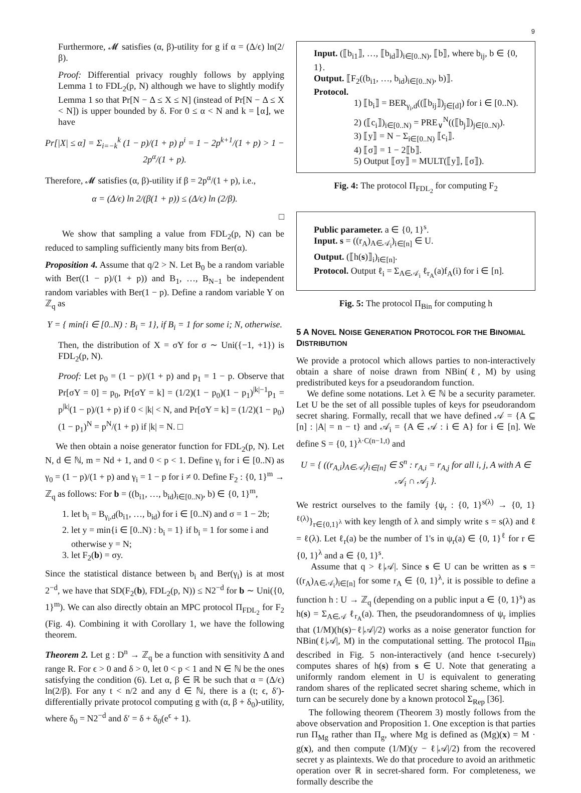9
Furthermore, 𝓜 satisfies (α, β)-utility for g if α = (Δ/ϵ) ln(2/β).
Proof: Differential privacy roughly follows by applying Lemma 1 to FDL<sub>2</sub>(p, N) although we have to slightly modify Lemma 1 so that Pr[N − Δ ≤ X ≤ N] (instead of Pr[N − Δ ≤ X < N]) is upper bounded by δ. For 0 ≤ α < N and k = ⌊α⌋, we have
Pr[|X| ≤ α] = Σ<sub>i=−k</sub><sup>k</sup> (1 − p)/(1 + p) p<sup>i</sup> = 1 − 2p<sup>k+1</sup>/(1 + p) > 1 − 2p<sup>α</sup>/(1 + p).
Therefore, 𝓜 satisfies (α, β)-utility if β = 2p<sup>α</sup>/(1 + p), i.e.,
α = (Δ/ϵ) ln 2/(β(1 + p)) ≤ (Δ/ϵ) ln (2/β).
□
We show that sampling a value from FDL<sub>2</sub>(p, N) can be reduced to sampling sufficiently many bits from Ber(α).
Proposition 4. Assume that q/2 > N. Let B<sub>0</sub> be a random variable with Ber((1 − p)/(1 + p)) and B<sub>1</sub>, …, B<sub>N−1</sub> be independent random variables with Ber(1 − p). Define a random variable Y on ℤ<sub>q</sub> as
Y = { min{i ∈ [0..N) : B<sub>i</sub> = 1}, if B<sub>i</sub> = 1 for some i; N, otherwise.
Then, the distribution of X = σY for σ ∼ Uni({−1, +1}) is FDL<sub>2</sub>(p, N).
Proof: Let p<sub>0</sub> = (1 − p)/(1 + p) and p<sub>1</sub> = 1 − p. Observe that Pr[σY = 0] = p<sub>0</sub>, Pr[σY = k] = (1/2)(1 − p<sub>0</sub>)(1 − p<sub>1</sub>)<sup>|k|−1</sup>p<sub>1</sub> = p<sup>|k|</sup>(1 − p)/(1 + p) if 0 < |k| < N, and Pr[σY = k] = (1/2)(1 − p<sub>0</sub>)(1 − p<sub>1</sub>)<sup>N</sup> = p<sup>N</sup>/(1 + p) if |k| = N. □
We then obtain a noise generator function for FDL<sub>2</sub>(p, N). Let N, d ∈ ℕ, m = Nd + 1, and 0 < p < 1. Define γ<sub>i</sub> for i ∈ [0..N) as γ<sub>0</sub> = (1 − p)/(1 + p) and γ<sub>i</sub> = 1 − p for i ≠ 0. Define F<sub>2</sub> : {0, 1}<sup>m</sup> → ℤ<sub>q</sub> as follows: For b = ((b<sub>i1</sub>, …, b<sub>id</sub>)<sub>i∈[0..N)</sub>, b) ∈ {0, 1}<sup>m</sup>,
1. let b<sub>i</sub> = B<sub>γ<sub>i</sub>,d</sub>(b<sub>i1</sub>, …, b<sub>id</sub>) for i ∈ [0..N) and σ = 1 − 2b;
2. let y = min{i ∈ [0..N) : b<sub>i</sub> = 1} if b<sub>i</sub> = 1 for some i and otherwise y = N;
3. let F<sub>2</sub>(b) = σy.
Since the statistical distance between b<sub>i</sub> and Ber(γ<sub>i</sub>) is at most 2<sup>−d</sup>, we have that SD(F<sub>2</sub>(b), FDL<sub>2</sub>(p, N)) ≤ N2<sup>−d</sup> for b ∼ Uni({0, 1}<sup>m</sup>). We can also directly obtain an MPC protocol Π<sub>FDL<sub>2</sub></sub> for F<sub>2</sub> (Fig. 4). Combining it with Corollary 1, we have the following theorem.
Theorem 2. Let g : D<sup>n</sup> → ℤ<sub>q</sub> be a function with sensitivity Δ and range R. For ϵ > 0 and δ > 0, let 0 < p < 1 and N ∈ ℕ be the ones satisfying the condition (6). Let α, β ∈ ℝ be such that α = (Δ/ϵ) ln(2/β). For any t < n/2 and any d ∈ ℕ, there is a (t; ϵ, δ′)-differentially private protocol computing g with (α, β + δ<sub>0</sub>)-utility, where δ<sub>0</sub> = N2<sup>−d</sup> and δ′ = δ + δ<sub>0</sub>(e<sup>ϵ</sup> + 1).
Input. (⟦b<sub>i1</sub>⟧, …, ⟦b<sub>id</sub>⟧)<sub>i∈[0..N)</sub>, ⟦b⟧, where b<sub>ij</sub>, b ∈ {0, 1}.
Output. ⟦F<sub>2</sub>((b<sub>i1</sub>, …, b<sub>id</sub>)<sub>i∈[0..N)</sub>, b)⟧.
Protocol.
1) ⟦b<sub>i</sub>⟧ = BER<sub>γ<sub>i</sub>,d</sub>((⟦b<sub>ij</sub>⟧)<sub>j∈[d]</sub>) for i ∈ [0..N).
2) (⟦c<sub>i</sub>⟧)<sub>i∈[0..N)</sub> = PRE<sub>∨</sub><sup>N</sup>((⟦b<sub>j</sub>⟧)<sub>j∈[0..N)</sub>).
3) ⟦y⟧ = N − Σ<sub>i∈[0..N)</sub> ⟦c<sub>i</sub>⟧.
4) ⟦σ⟧ = 1 − 2⟦b⟧.
5) Output ⟦σy⟧ = MULT(⟦y⟧, ⟦σ⟧).
Fig. 4: The protocol Π<sub>FDL<sub>2</sub></sub> for computing F<sub>2</sub>
Public parameter. a ∈ {0, 1}<sup>s</sup>.
Input. s = ((r<sub>A</sub>)<sub>A∈𝒜<sub>i</sub></sub>)<sub>i∈[n]</sub> ∈ U.
Output. (⟦h(s)⟧<sub>i</sub>)<sub>i∈[n]</sub>.
Protocol. Output ℓ<sub>i</sub> = Σ<sub>A∈𝒜<sub>i</sub></sub> ℓ<sub>r<sub>A</sub></sub>(a)f<sub>A</sub>(i) for i ∈ [n].
Fig. 5: The protocol Π<sub>Bin</sub> for computing h
5 A NOVEL NOISE GENERATION PROTOCOL FOR THE BINOMIAL DISTRIBUTION
We provide a protocol which allows parties to non-interactively obtain a share of noise drawn from NBin(ℓ, M) by using predistributed keys for a pseudorandom function.
We define some notations. Let λ ∈ ℕ be a security parameter. Let U be the set of all possible tuples of keys for pseudorandom secret sharing. Formally, recall that we have defined 𝒜 = {A ⊆ [n] : |A| = n − t} and 𝒜<sub>i</sub> = {A ∈ 𝒜 : i ∈ A} for i ∈ [n]. We define S = {0, 1}<sup>λ·C(n−1,t)</sup> and
U = { ((r<sub>A,i</sub>)<sub>A∈𝒜<sub>i</sub></sub>)<sub>i∈[n]</sub> ∈ S<sup>n</sup> : r<sub>A,i</sub> = r<sub>A,j</sub> for all i, j, A with A ∈ 𝒜<sub>i</sub> ∩ 𝒜<sub>j</sub> }.
We restrict ourselves to the family {ψ<sub>r</sub> : {0, 1}<sup>s(λ)</sup> → {0, 1}<sup>ℓ(λ)</sup>}<sub>r∈{0,1}<sup>λ</sup></sub> with key length of λ and simply write s = s(λ) and ℓ = ℓ(λ). Let ℓ<sub>r</sub>(a) be the number of 1's in ψ<sub>r</sub>(a) ∈ {0, 1}<sup>ℓ</sup> for r ∈ {0, 1}<sup>λ</sup> and a ∈ {0, 1}<sup>s</sup>.
Assume that q > ℓ|𝒜|. Since s ∈ U can be written as s = ((r<sub>A</sub>)<sub>A∈𝒜<sub>i</sub></sub>)<sub>i∈[n]</sub> for some r<sub>A</sub> ∈ {0, 1}<sup>λ</sup>, it is possible to define a function h : U → ℤ<sub>q</sub> (depending on a public input a ∈ {0, 1}<sup>s</sup>) as h(s) = Σ<sub>A∈𝒜</sub> ℓ<sub>r<sub>A</sub></sub>(a). Then, the pseudorandomness of ψ<sub>r</sub> implies that (1/M)(h(s)−ℓ|𝒜|/2) works as a noise generator function for NBin(ℓ|𝒜|, M) in the computational setting. The protocol Π<sub>Bin</sub> described in Fig. 5 non-interactively (and hence t-securely) computes shares of h(s) from s ∈ U. Note that generating a uniformly random element in U is equivalent to generating random shares of the replicated secret sharing scheme, which in turn can be securely done by a known protocol Σ<sub>Rep</sub> [36].
The following theorem (Theorem 3) mostly follows from the above observation and Proposition 1. One exception is that parties run Π<sub>Mg</sub> rather than Π<sub>g</sub>, where Mg is defined as (Mg)(x) = M · g(x), and then compute (1/M)(y − ℓ|𝒜|/2) from the recovered secret y as plaintexts. We do that procedure to avoid an arithmetic operation over ℝ in secret-shared form. For completeness, we formally describe the